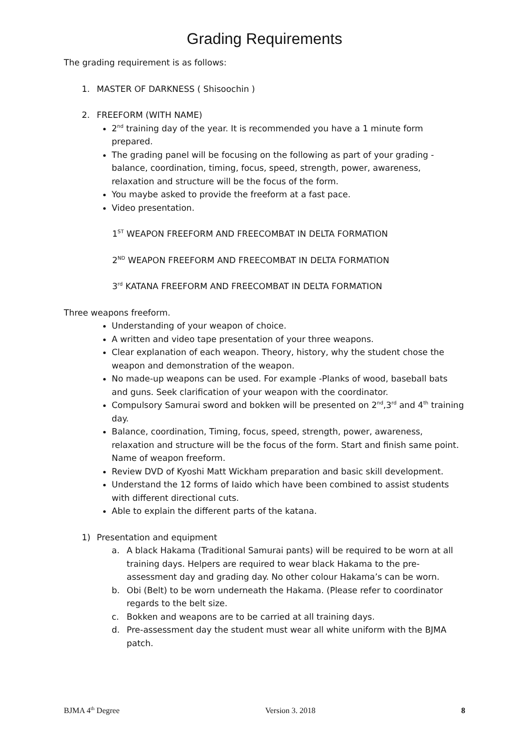Grading Requirements
The grading requirement is as follows:
1. MASTER OF DARKNESS ( Shisoochin )
2. FREEFORM (WITH NAME)
2<sup>nd</sup> training day of the year. It is recommended you have a 1 minute form prepared.
The grading panel will be focusing on the following as part of your grading - balance, coordination, timing, focus, speed, strength, power, awareness, relaxation and structure will be the focus of the form.
You maybe asked to provide the freeform at a fast pace.
Video presentation.
1<sup>ST</sup> WEAPON FREEFORM AND FREECOMBAT IN DELTA FORMATION
2<sup>ND</sup> WEAPON FREEFORM AND FREECOMBAT IN DELTA FORMATION
3<sup>rd</sup> KATANA FREEFORM AND FREECOMBAT IN DELTA FORMATION
Three weapons freeform.
Understanding of your weapon of choice.
A written and video tape presentation of your three weapons.
Clear explanation of each weapon. Theory, history, why the student chose the weapon and demonstration of the weapon.
No made-up weapons can be used. For example -Planks of wood, baseball bats and guns. Seek clarification of your weapon with the coordinator.
Compulsory Samurai sword and bokken will be presented on 2<sup>nd</sup>,3<sup>rd</sup> and 4<sup>th</sup> training day.
Balance, coordination, Timing, focus, speed, strength, power, awareness, relaxation and structure will be the focus of the form. Start and finish same point. Name of weapon freeform.
Review DVD of Kyoshi Matt Wickham preparation and basic skill development.
Understand the 12 forms of Iaido which have been combined to assist students with different directional cuts.
Able to explain the different parts of the katana.
1) Presentation and equipment
a. A black Hakama (Traditional Samurai pants) will be required to be worn at all training days. Helpers are required to wear black Hakama to the pre-assessment day and grading day. No other colour Hakama’s can be worn.
b. Obi (Belt) to be worn underneath the Hakama. (Please refer to coordinator regards to the belt size.
c. Bokken and weapons are to be carried at all training days.
d. Pre-assessment day the student must wear all white uniform with the BJMA patch.
BJMA 4<sup>th</sup> Degree Version 3. 2018 8